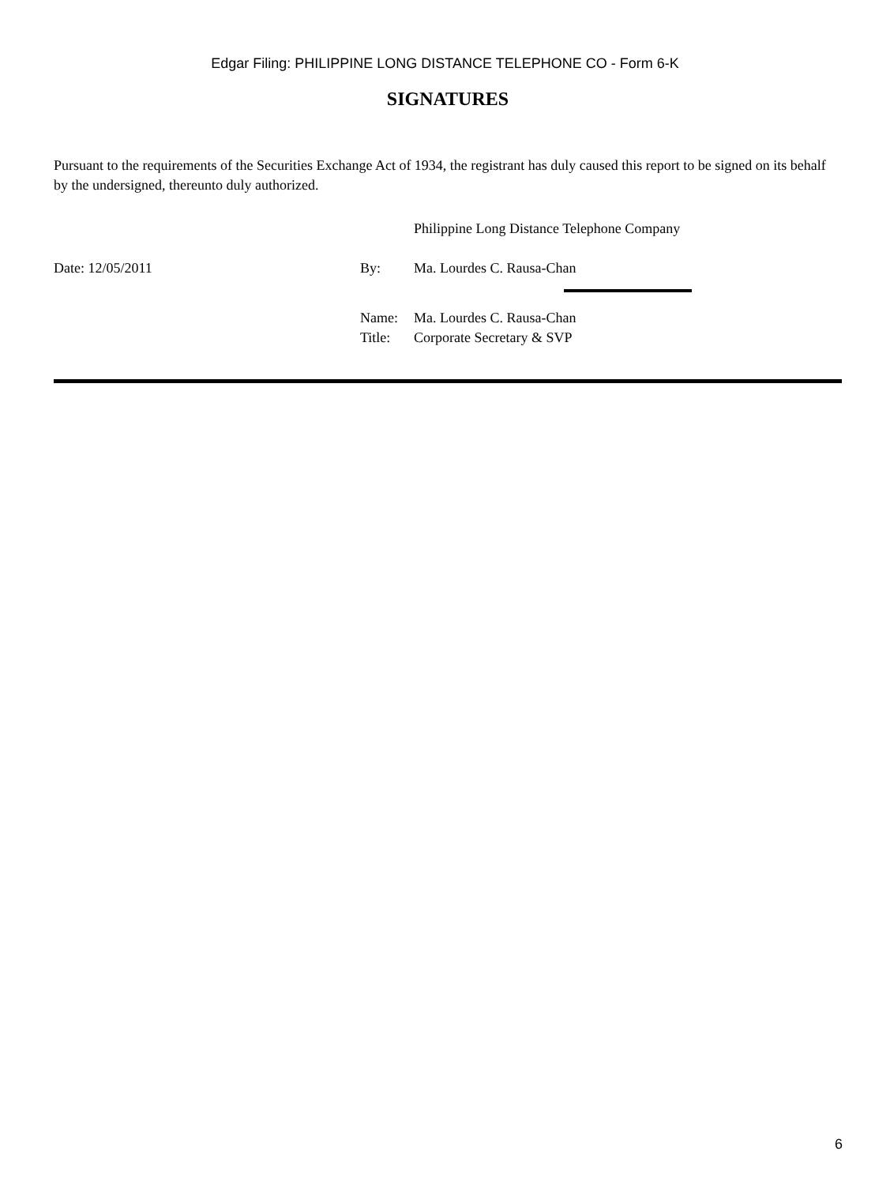Edgar Filing: PHILIPPINE LONG DISTANCE TELEPHONE CO - Form 6-K
SIGNATURES
Pursuant to the requirements of the Securities Exchange Act of 1934, the registrant has duly caused this report to be signed on its behalf by the undersigned, thereunto duly authorized.
Philippine Long Distance Telephone Company
Date: 12/05/2011
By:
Ma. Lourdes C. Rausa-Chan
Name:
Title:
Ma. Lourdes C. Rausa-Chan
Corporate Secretary & SVP
6